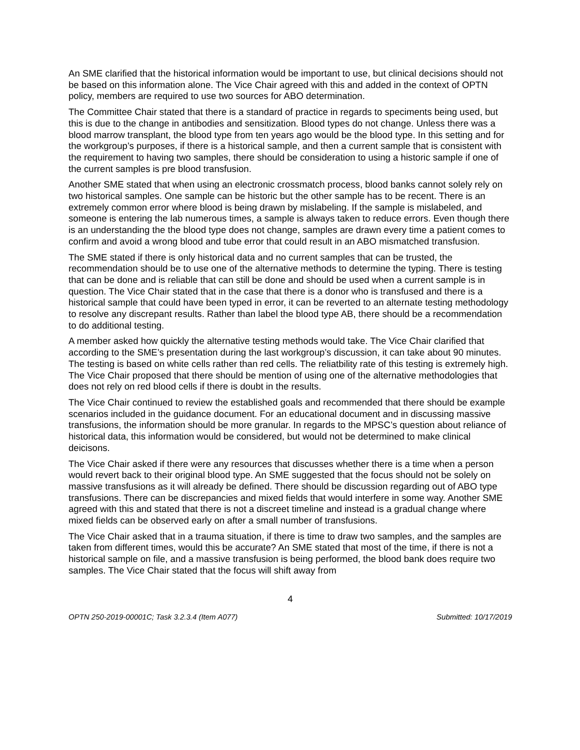An SME clarified that the historical information would be important to use, but clinical decisions should not be based on this information alone. The Vice Chair agreed with this and added in the context of OPTN policy, members are required to use two sources for ABO determination.
The Committee Chair stated that there is a standard of practice in regards to speciments being used, but this is due to the change in antibodies and sensitization. Blood types do not change. Unless there was a blood marrow transplant, the blood type from ten years ago would be the blood type. In this setting and for the workgroup’s purposes, if there is a historical sample, and then a current sample that is consistent with the requirement to having two samples, there should be consideration to using a historic sample if one of the current samples is pre blood transfusion.
Another SME stated that when using an electronic crossmatch process, blood banks cannot solely rely on two historical samples. One sample can be historic but the other sample has to be recent. There is an extremely common error where blood is being drawn by mislabeling. If the sample is mislabeled, and someone is entering the lab numerous times, a sample is always taken to reduce errors. Even though there is an understanding the the blood type does not change, samples are drawn every time a patient comes to confirm and avoid a wrong blood and tube error that could result in an ABO mismatched transfusion.
The SME stated if there is only historical data and no current samples that can be trusted, the recommendation should be to use one of the alternative methods to determine the typing. There is testing that can be done and is reliable that can still be done and should be used when a current sample is in question. The Vice Chair stated that in the case that there is a donor who is transfused and there is a historical sample that could have been typed in error, it can be reverted to an alternate testing methodology to resolve any discrepant results. Rather than label the blood type AB, there should be a recommendation to do additional testing.
A member asked how quickly the alternative testing methods would take. The Vice Chair clarified that according to the SME’s presentation during the last workgroup’s discussion, it can take about 90 minutes. The testing is based on white cells rather than red cells. The reliatbility rate of this testing is extremely high. The Vice Chair proposed that there should be mention of using one of the alternative methodologies that does not rely on red blood cells if there is doubt in the results.
The Vice Chair continued to review the established goals and recommended that there should be example scenarios included in the guidance document. For an educational document and in discussing massive transfusions, the information should be more granular. In regards to the MPSC’s question about reliance of historical data, this information would be considered, but would not be determined to make clinical deicisons.
The Vice Chair asked if there were any resources that discusses whether there is a time when a person would revert back to their original blood type. An SME suggested that the focus should not be solely on massive transfusions as it will already be defined. There should be discussion regarding out of ABO type transfusions. There can be discrepancies and mixed fields that would interfere in some way. Another SME agreed with this and stated that there is not a discreet timeline and instead is a gradual change where mixed fields can be observed early on after a small number of transfusions.
The Vice Chair asked that in a trauma situation, if there is time to draw two samples, and the samples are taken from different times, would this be accurate? An SME stated that most of the time, if there is not a historical sample on file, and a massive transfusion is being performed, the blood bank does require two samples. The Vice Chair stated that the focus will shift away from
4
OPTN 250-2019-00001C; Task 3.2.3.4 (Item A077) Submitted: 10/17/2019